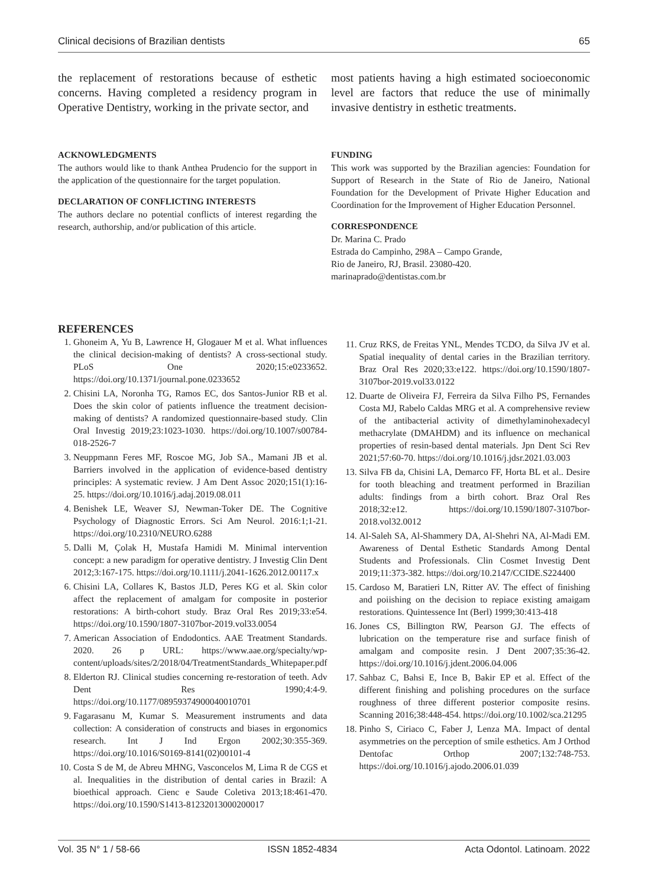Clinical decisions of Brazilian dentists 65
the replacement of restorations because of esthetic concerns. Having completed a residency program in Operative Dentistry, working in the private sector, and
most patients having a high estimated socioeconomic level are factors that reduce the use of minimally invasive dentistry in esthetic treatments.
ACKNOWLEDGMENTS
The authors would like to thank Anthea Prudencio for the support in the application of the questionnaire for the target population.
DECLARATION OF CONFLICTING INTERESTS
The authors declare no potential conflicts of interest regarding the research, authorship, and/or publication of this article.
FUNDING
This work was supported by the Brazilian agencies: Foundation for Support of Research in the State of Rio de Janeiro, National Foundation for the Development of Private Higher Education and Coordination for the Improvement of Higher Education Personnel.
CORRESPONDENCE
Dr. Marina C. Prado
Estrada do Campinho, 298A – Campo Grande,
Rio de Janeiro, RJ, Brasil. 23080-420.
marinaprado@dentistas.com.br
REFERENCES
1. Ghoneim A, Yu B, Lawrence H, Glogauer M et al. What influences the clinical decision-making of dentists? A cross-sectional study. PLoS One 2020;15:e0233652. https://doi.org/10.1371/journal.pone.0233652
2. Chisini LA, Noronha TG, Ramos EC, dos Santos-Junior RB et al. Does the skin color of patients influence the treatment decision-making of dentists? A randomized questionnaire-based study. Clin Oral Investig 2019;23:1023-1030. https://doi.org/10.1007/s00784-018-2526-7
3. Neuppmann Feres MF, Roscoe MG, Job SA., Mamani JB et al. Barriers involved in the application of evidence-based dentistry principles: A systematic review. J Am Dent Assoc 2020;151(1):16-25. https://doi.org/10.1016/j.adaj.2019.08.011
4. Benishek LE, Weaver SJ, Newman-Toker DE. The Cognitive Psychology of Diagnostic Errors. Sci Am Neurol. 2016:1;1-21. https://doi.org/10.2310/NEURO.6288
5. Dalli M, Çolak H, Mustafa Hamidi M. Minimal intervention concept: a new paradigm for operative dentistry. J Investig Clin Dent 2012;3:167-175. https://doi.org/10.1111/j.2041-1626.2012.00117.x
6. Chisini LA, Collares K, Bastos JLD, Peres KG et al. Skin color affect the replacement of amalgam for composite in posterior restorations: A birth-cohort study. Braz Oral Res 2019;33:e54. https://doi.org/10.1590/1807-3107bor-2019.vol33.0054
7. American Association of Endodontics. AAE Treatment Standards. 2020. 26 p URL: https://www.aae.org/specialty/wp-content/uploads/sites/2/2018/04/TreatmentStandards_Whitepaper.pdf
8. Elderton RJ. Clinical studies concerning re-restoration of teeth. Adv Dent Res 1990;4:4-9. https://doi.org/10.1177/08959374900040010701
9. Fagarasanu M, Kumar S. Measurement instruments and data collection: A consideration of constructs and biases in ergonomics research. Int J Ind Ergon 2002;30:355-369. https://doi.org/10.1016/S0169-8141(02)00101-4
10. Costa S de M, de Abreu MHNG, Vasconcelos M, Lima R de CGS et al. Inequalities in the distribution of dental caries in Brazil: A bioethical approach. Cienc e Saude Coletiva 2013;18:461-470. https://doi.org/10.1590/S1413-81232013000200017
11. Cruz RKS, de Freitas YNL, Mendes TCDO, da Silva JV et al. Spatial inequality of dental caries in the Brazilian territory. Braz Oral Res 2020;33:e122. https://doi.org/10.1590/1807-3107bor-2019.vol33.0122
12. Duarte de Oliveira FJ, Ferreira da Silva Filho PS, Fernandes Costa MJ, Rabelo Caldas MRG et al. A comprehensive review of the antibacterial activity of dimethylaminohexadecyl methacrylate (DMAHDM) and its influence on mechanical properties of resin-based dental materials. Jpn Dent Sci Rev 2021;57:60-70. https://doi.org/10.1016/j.jdsr.2021.03.003
13. Silva FB da, Chisini LA, Demarco FF, Horta BL et al.. Desire for tooth bleaching and treatment performed in Brazilian adults: findings from a birth cohort. Braz Oral Res 2018;32:e12. https://doi.org/10.1590/1807-3107bor-2018.vol32.0012
14. Al-Saleh SA, Al-Shammery DA, Al-Shehri NA, Al-Madi EM. Awareness of Dental Esthetic Standards Among Dental Students and Professionals. Clin Cosmet Investig Dent 2019;11:373-382. https://doi.org/10.2147/CCIDE.S224400
15. Cardoso M, Baratieri LN, Ritter AV. The effect of finishing and poiishing on the decision to repiace existing amaigam restorations. Quintessence Int (Berl) 1999;30:413-418
16. Jones CS, Billington RW, Pearson GJ. The effects of lubrication on the temperature rise and surface finish of amalgam and composite resin. J Dent 2007;35:36-42. https://doi.org/10.1016/j.jdent.2006.04.006
17. Sahbaz C, Bahsi E, Ince B, Bakir EP et al. Effect of the different finishing and polishing procedures on the surface roughness of three different posterior composite resins. Scanning 2016;38:448-454. https://doi.org/10.1002/sca.21295
18. Pinho S, Ciriaco C, Faber J, Lenza MA. Impact of dental asymmetries on the perception of smile esthetics. Am J Orthod Dentofac Orthop 2007;132:748-753. https://doi.org/10.1016/j.ajodo.2006.01.039
Vol. 35 N° 1 / 58-66 ISSN 1852-4834 Acta Odontol. Latinoam. 2022